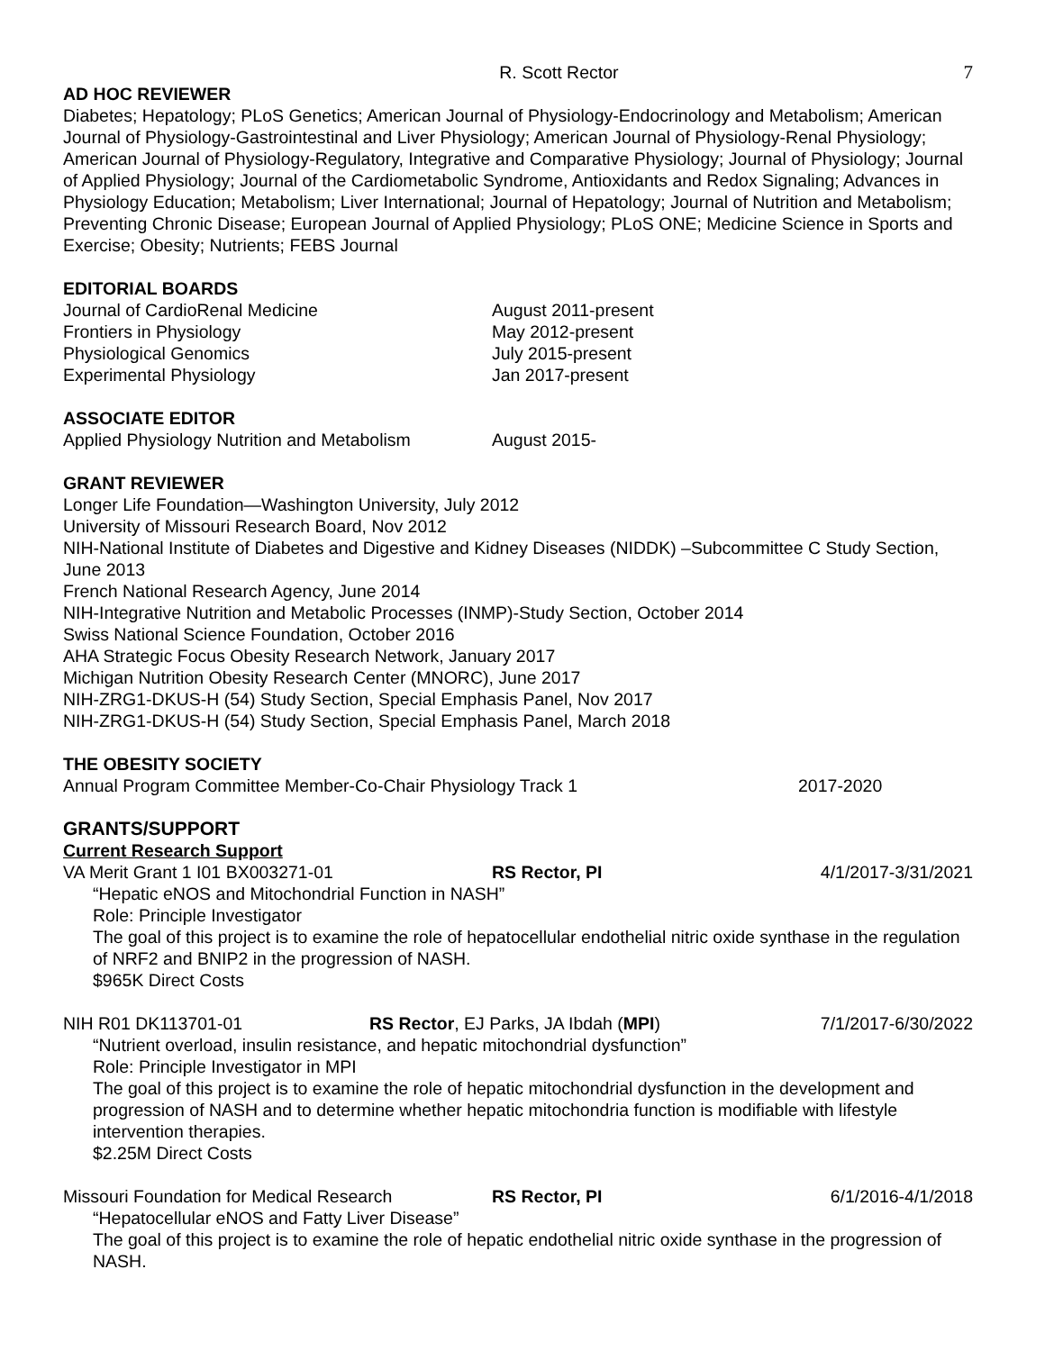R. Scott Rector 7
AD HOC REVIEWER
Diabetes; Hepatology; PLoS Genetics; American Journal of Physiology-Endocrinology and Metabolism; American Journal of Physiology-Gastrointestinal and Liver Physiology; American Journal of Physiology-Renal Physiology; American Journal of Physiology-Regulatory, Integrative and Comparative Physiology; Journal of Physiology; Journal of Applied Physiology; Journal of the Cardiometabolic Syndrome, Antioxidants and Redox Signaling; Advances in Physiology Education; Metabolism; Liver International; Journal of Hepatology; Journal of Nutrition and Metabolism; Preventing Chronic Disease; European Journal of Applied Physiology; PLoS ONE; Medicine Science in Sports and Exercise; Obesity; Nutrients; FEBS Journal
EDITORIAL BOARDS
Journal of CardioRenal Medicine August 2011-present
Frontiers in Physiology May 2012-present
Physiological Genomics July 2015-present
Experimental Physiology Jan 2017-present
ASSOCIATE EDITOR
Applied Physiology Nutrition and Metabolism August 2015-
GRANT REVIEWER
Longer Life Foundation—Washington University, July 2012
University of Missouri Research Board, Nov 2012
NIH-National Institute of Diabetes and Digestive and Kidney Diseases (NIDDK) –Subcommittee C Study Section, June 2013
French National Research Agency, June 2014
NIH-Integrative Nutrition and Metabolic Processes (INMP)-Study Section, October 2014
Swiss National Science Foundation, October 2016
AHA Strategic Focus Obesity Research Network, January 2017
Michigan Nutrition Obesity Research Center (MNORC), June 2017
NIH-ZRG1-DKUS-H (54) Study Section, Special Emphasis Panel, Nov 2017
NIH-ZRG1-DKUS-H (54) Study Section, Special Emphasis Panel, March 2018
THE OBESITY SOCIETY
Annual Program Committee Member-Co-Chair Physiology Track 1 2017-2020
GRANTS/SUPPORT
Current Research Support
VA Merit Grant 1 I01 BX003271-01 RS Rector, PI 4/1/2017-3/31/2021
“Hepatic eNOS and Mitochondrial Function in NASH”
Role: Principle Investigator
The goal of this project is to examine the role of hepatocellular endothelial nitric oxide synthase in the regulation of NRF2 and BNIP2 in the progression of NASH.
$965K Direct Costs
NIH R01 DK113701-01 RS Rector, EJ Parks, JA Ibdah (MPI) 7/1/2017-6/30/2022
“Nutrient overload, insulin resistance, and hepatic mitochondrial dysfunction”
Role: Principle Investigator in MPI
The goal of this project is to examine the role of hepatic mitochondrial dysfunction in the development and progression of NASH and to determine whether hepatic mitochondria function is modifiable with lifestyle intervention therapies.
$2.25M Direct Costs
Missouri Foundation for Medical Research RS Rector, PI 6/1/2016-4/1/2018
“Hepatocellular eNOS and Fatty Liver Disease”
The goal of this project is to examine the role of hepatic endothelial nitric oxide synthase in the progression of NASH.